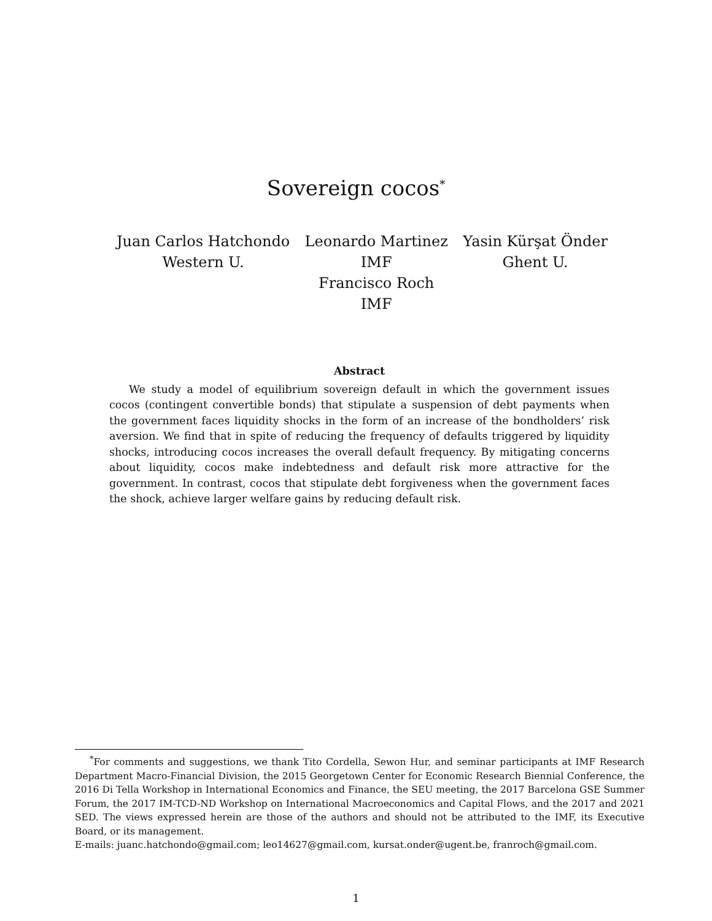Sovereign cocos<sup>*</sup>
Juan Carlos Hatchondo
Western U.
Leonardo Martinez
IMF
Francisco Roch
IMF
Yasin Kürşat Önder
Ghent U.
Abstract
We study a model of equilibrium sovereign default in which the government issues cocos (contingent convertible bonds) that stipulate a suspension of debt payments when the government faces liquidity shocks in the form of an increase of the bondholders’ risk aversion. We find that in spite of reducing the frequency of defaults triggered by liquidity shocks, introducing cocos increases the overall default frequency. By mitigating concerns about liquidity, cocos make indebtedness and default risk more attractive for the government. In contrast, cocos that stipulate debt forgiveness when the government faces the shock, achieve larger welfare gains by reducing default risk.
<sup>*</sup> For comments and suggestions, we thank Tito Cordella, Sewon Hur, and seminar participants at IMF Research Department Macro-Financial Division, the 2015 Georgetown Center for Economic Research Biennial Conference, the 2016 Di Tella Workshop in International Economics and Finance, the SEU meeting, the 2017 Barcelona GSE Summer Forum, the 2017 IM-TCD-ND Workshop on International Macroeconomics and Capital Flows, and the 2017 and 2021 SED. The views expressed herein are those of the authors and should not be attributed to the IMF, its Executive Board, or its management.
E-mails: juanc.hatchondo@gmail.com; leo14627@gmail.com, kursat.onder@ugent.be, franroch@gmail.com.
1